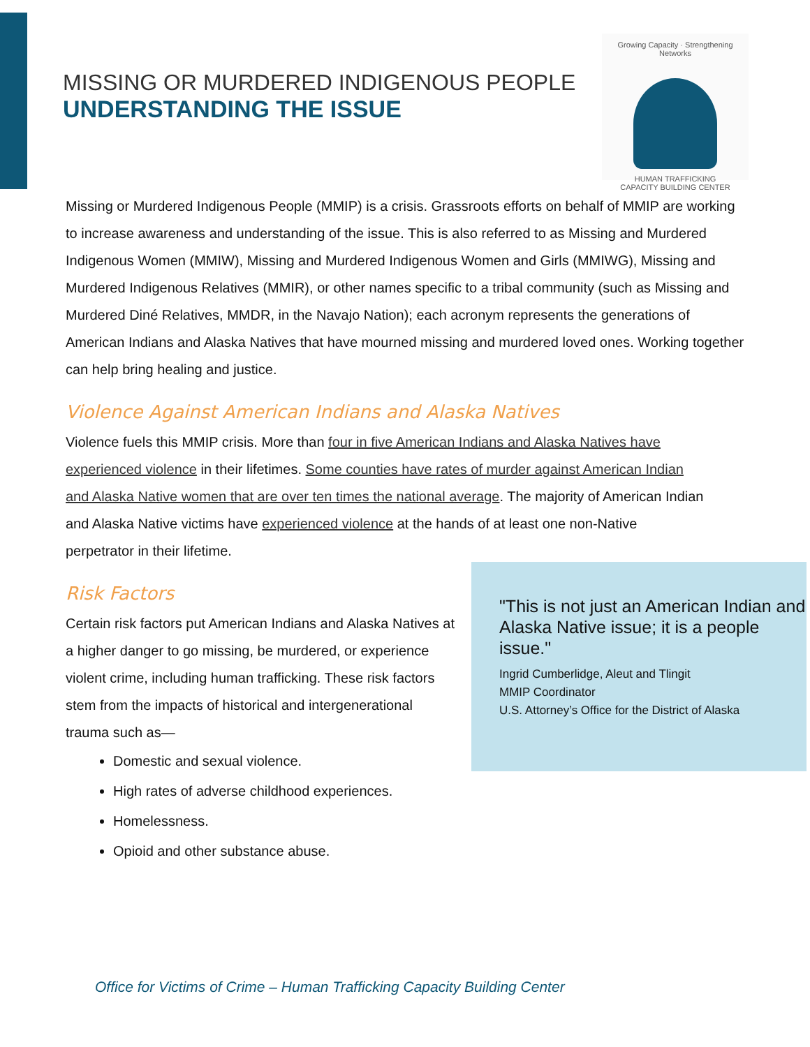MISSING OR MURDERED INDIGENOUS PEOPLE
UNDERSTANDING THE ISSUE
Growing Capacity · Strengthening Networks
HUMAN TRAFFICKING
CAPACITY BUILDING CENTER
Missing or Murdered Indigenous People (MMIP) is a crisis. Grassroots efforts on behalf of MMIP are working to increase awareness and understanding of the issue. This is also referred to as Missing and Murdered Indigenous Women (MMIW), Missing and Murdered Indigenous Women and Girls (MMIWG), Missing and Murdered Indigenous Relatives (MMIR), or other names specific to a tribal community (such as Missing and Murdered Diné Relatives, MMDR, in the Navajo Nation); each acronym represents the generations of American Indians and Alaska Natives that have mourned missing and murdered loved ones. Working together can help bring healing and justice.
Violence Against American Indians and Alaska Natives
Violence fuels this MMIP crisis. More than four in five American Indians and Alaska Natives have experienced violence in their lifetimes. Some counties have rates of murder against American Indian and Alaska Native women that are over ten times the national average. The majority of American Indian and Alaska Native victims have experienced violence at the hands of at least one non-Native perpetrator in their lifetime.
Risk Factors
Certain risk factors put American Indians and Alaska Natives at a higher danger to go missing, be murdered, or experience violent crime, including human trafficking. These risk factors stem from the impacts of historical and intergenerational trauma such as—
Domestic and sexual violence.
High rates of adverse childhood experiences.
Homelessness.
Opioid and other substance abuse.
"This is not just an American Indian and Alaska Native issue; it is a people issue."
Ingrid Cumberlidge, Aleut and Tlingit
MMIP Coordinator
U.S. Attorney’s Office for the District of Alaska
Office for Victims of Crime – Human Trafficking Capacity Building Center